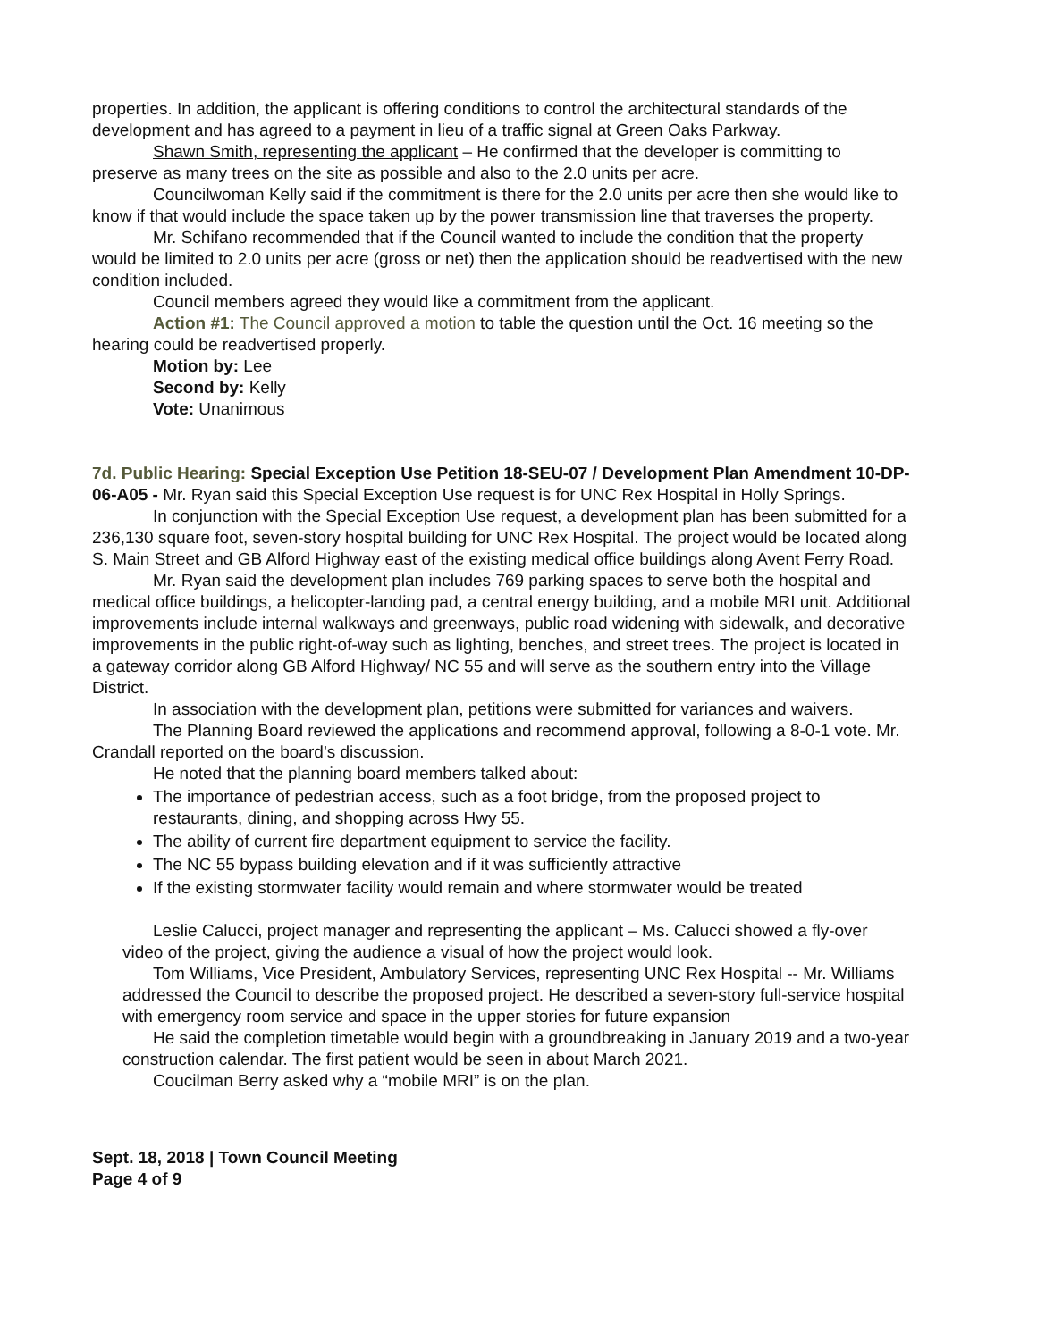properties. In addition, the applicant is offering conditions to control the architectural standards of the development and has agreed to a payment in lieu of a traffic signal at Green Oaks Parkway.
Shawn Smith, representing the applicant – He confirmed that the developer is committing to preserve as many trees on the site as possible and also to the 2.0 units per acre.
Councilwoman Kelly said if the commitment is there for the 2.0 units per acre then she would like to know if that would include the space taken up by the power transmission line that traverses the property.
Mr. Schifano recommended that if the Council wanted to include the condition that the property would be limited to 2.0 units per acre (gross or net) then the application should be readvertised with the new condition included.
Council members agreed they would like a commitment from the applicant.
Action #1: The Council approved a motion to table the question until the Oct. 16 meeting so the hearing could be readvertised properly.
Motion by: Lee
Second by: Kelly
Vote: Unanimous
7d. Public Hearing: Special Exception Use Petition 18-SEU-07 / Development Plan Amendment 10-DP-06-A05 - Mr. Ryan said this Special Exception Use request is for UNC Rex Hospital in Holly Springs.
In conjunction with the Special Exception Use request, a development plan has been submitted for a 236,130 square foot, seven-story hospital building for UNC Rex Hospital. The project would be located along S. Main Street and GB Alford Highway east of the existing medical office buildings along Avent Ferry Road.
Mr. Ryan said the development plan includes 769 parking spaces to serve both the hospital and medical office buildings, a helicopter-landing pad, a central energy building, and a mobile MRI unit. Additional improvements include internal walkways and greenways, public road widening with sidewalk, and decorative improvements in the public right-of-way such as lighting, benches, and street trees. The project is located in a gateway corridor along GB Alford Highway/ NC 55 and will serve as the southern entry into the Village District.
In association with the development plan, petitions were submitted for variances and waivers.
The Planning Board reviewed the applications and recommend approval, following a 8-0-1 vote. Mr. Crandall reported on the board’s discussion.
He noted that the planning board members talked about:
The importance of pedestrian access, such as a foot bridge, from the proposed project to restaurants, dining, and shopping across Hwy 55.
The ability of current fire department equipment to service the facility.
The NC 55 bypass building elevation and if it was sufficiently attractive
If the existing stormwater facility would remain and where stormwater would be treated
Leslie Calucci, project manager and representing the applicant – Ms. Calucci showed a fly-over video of the project, giving the audience a visual of how the project would look.
Tom Williams, Vice President, Ambulatory Services, representing UNC Rex Hospital -- Mr. Williams addressed the Council to describe the proposed project. He described a seven-story full-service hospital with emergency room service and space in the upper stories for future expansion
He said the completion timetable would begin with a groundbreaking in January 2019 and a two-year construction calendar. The first patient would be seen in about March 2021.
Coucilman Berry asked why a “mobile MRI” is on the plan.
Sept. 18, 2018 | Town Council Meeting
Page 4 of 9